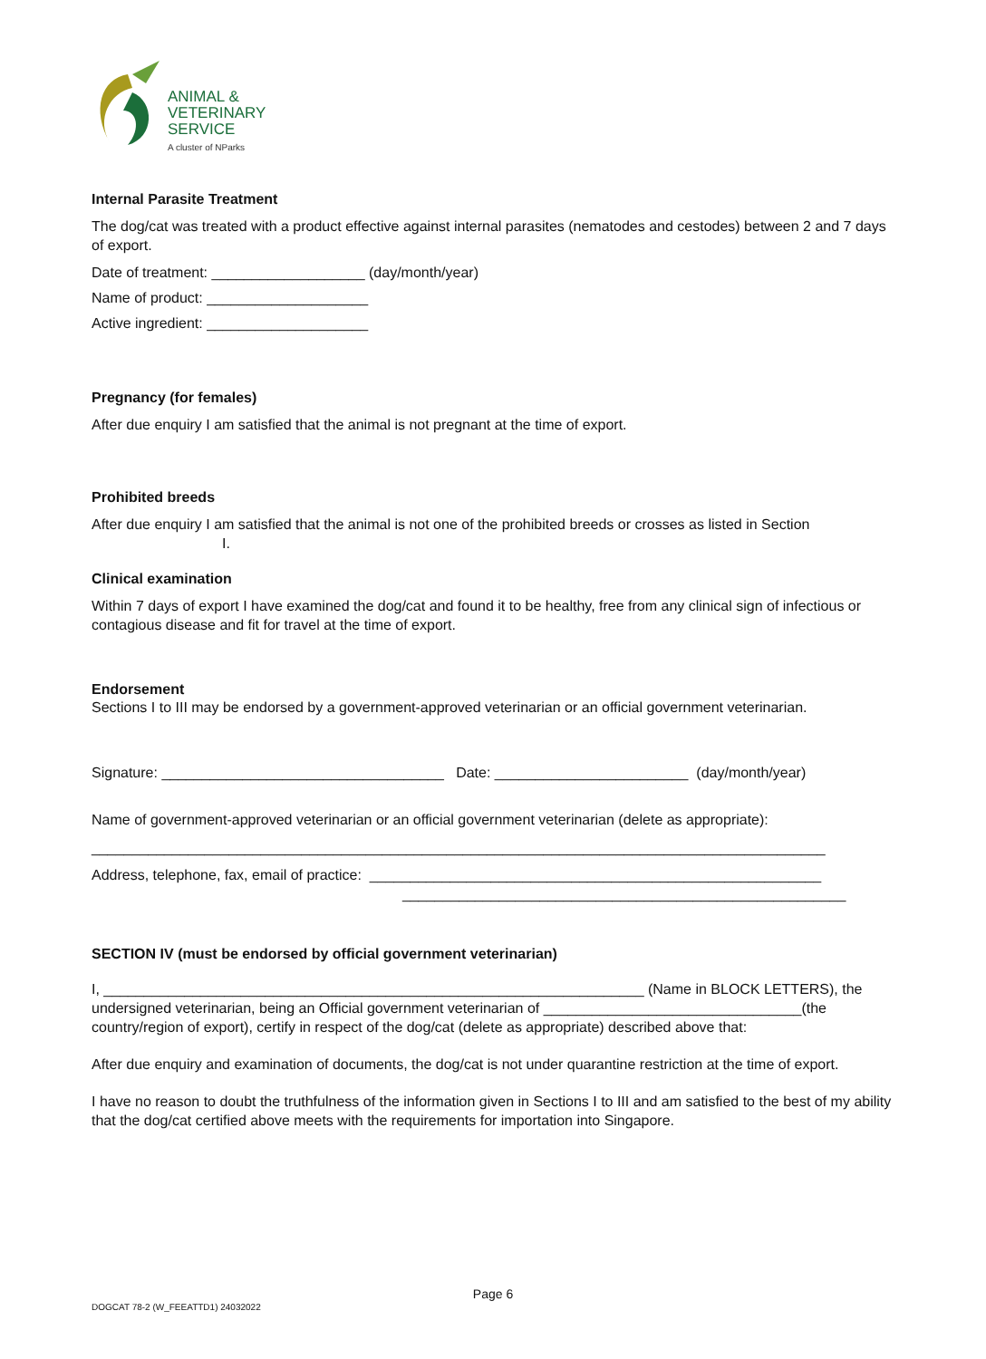ANIMAL &
VETERINARY
SERVICE
A cluster of NParks
Internal Parasite Treatment
The dog/cat was treated with a product effective against internal parasites (nematodes and cestodes) between 2 and 7 days of export.
Date of treatment: ___________________ (day/month/year)
Name of product: ____________________
Active ingredient: ____________________
Pregnancy (for females)
After due enquiry I am satisfied that the animal is not pregnant at the time of export.
Prohibited breeds
After due enquiry I am satisfied that the animal is not one of the prohibited breeds or crosses as listed in Section
I.
Clinical examination
Within 7 days of export I have examined the dog/cat and found it to be healthy, free from any clinical sign of infectious or contagious disease and fit for travel at the time of export.
Endorsement
Sections I to III may be endorsed by a government-approved veterinarian or an official government veterinarian.
Signature: ___________________________________ Date: ________________________ (day/month/year)
Name of government-approved veterinarian or an official government veterinarian (delete as appropriate):
___________________________________________________________________________________________
Address, telephone, fax, email of practice: ________________________________________________________
_______________________________________________________
SECTION IV (must be endorsed by official government veterinarian)
I, ___________________________________________________________________ (Name in BLOCK LETTERS), the undersigned veterinarian, being an Official government veterinarian of ________________________________(the country/region of export), certify in respect of the dog/cat (delete as appropriate) described above that:
After due enquiry and examination of documents, the dog/cat is not under quarantine restriction at the time of export.
I have no reason to doubt the truthfulness of the information given in Sections I to III and am satisfied to the best of my ability that the dog/cat certified above meets with the requirements for importation into Singapore.
Page 6
DOGCAT 78-2 (W_FEEATTD1) 24032022